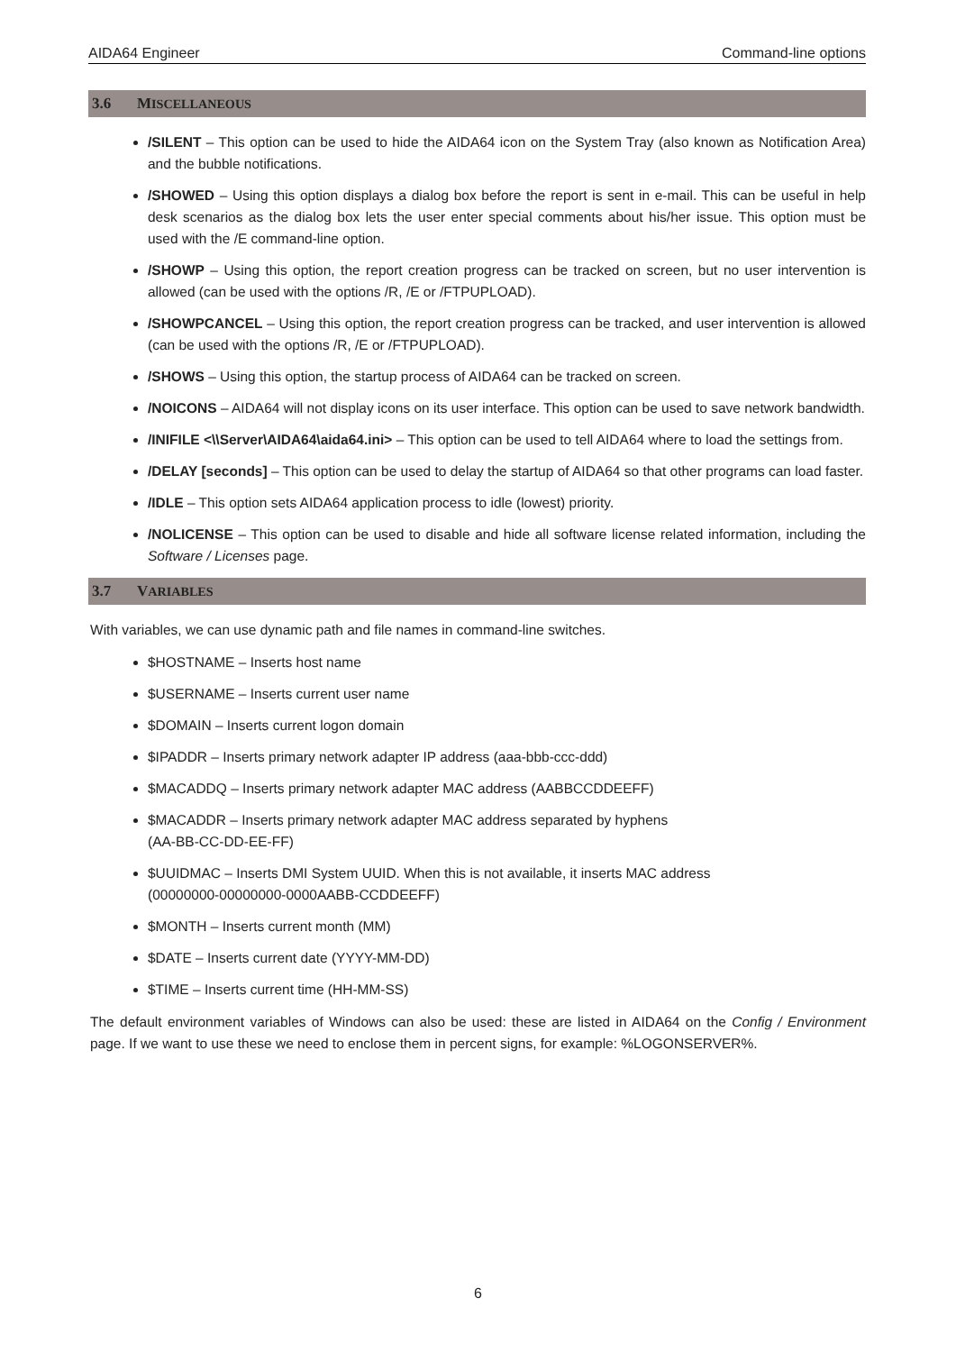AIDA64 Engineer Command-line options
3.6 MISCELLANEOUS
/SILENT – This option can be used to hide the AIDA64 icon on the System Tray (also known as Notification Area) and the bubble notifications.
/SHOWED – Using this option displays a dialog box before the report is sent in e-mail. This can be useful in help desk scenarios as the dialog box lets the user enter special comments about his/her issue. This option must be used with the /E command-line option.
/SHOWP – Using this option, the report creation progress can be tracked on screen, but no user intervention is allowed (can be used with the options /R, /E or /FTPUPLOAD).
/SHOWPCANCEL – Using this option, the report creation progress can be tracked, and user intervention is allowed (can be used with the options /R, /E or /FTPUPLOAD).
/SHOWS – Using this option, the startup process of AIDA64 can be tracked on screen.
/NOICONS – AIDA64 will not display icons on its user interface. This option can be used to save network bandwidth.
/INIFILE <\\Server\AIDA64\aida64.ini> – This option can be used to tell AIDA64 where to load the settings from.
/DELAY [seconds] – This option can be used to delay the startup of AIDA64 so that other programs can load faster.
/IDLE – This option sets AIDA64 application process to idle (lowest) priority.
/NOLICENSE – This option can be used to disable and hide all software license related information, including the Software / Licenses page.
3.7 VARIABLES
With variables, we can use dynamic path and file names in command-line switches.
$HOSTNAME – Inserts host name
$USERNAME – Inserts current user name
$DOMAIN – Inserts current logon domain
$IPADDR – Inserts primary network adapter IP address (aaa-bbb-ccc-ddd)
$MACADDQ – Inserts primary network adapter MAC address (AABBCCDDEEFF)
$MACADDR – Inserts primary network adapter MAC address separated by hyphens
(AA-BB-CC-DD-EE-FF)
$UUIDMAC – Inserts DMI System UUID. When this is not available, it inserts MAC address
(00000000-00000000-0000AABB-CCDDEEFF)
$MONTH – Inserts current month (MM)
$DATE – Inserts current date (YYYY-MM-DD)
$TIME – Inserts current time (HH-MM-SS)
The default environment variables of Windows can also be used: these are listed in AIDA64 on the Config / Environment page. If we want to use these we need to enclose them in percent signs, for example: %LOGONSERVER%.
6